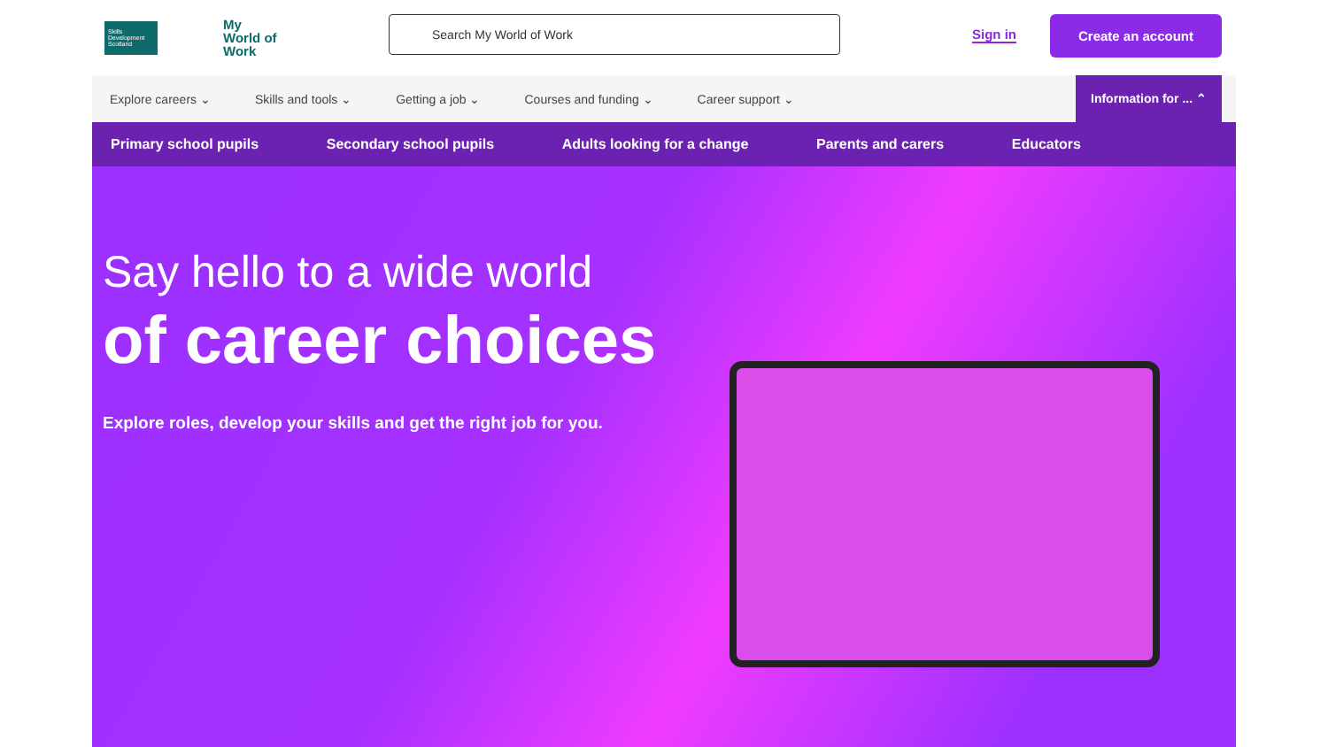Skills Development Scotland
My
World of
Work
Search My World of Work
Sign in
Create an account
Explore careers ⌄ Skills and tools ⌄ Getting a job ⌄ Courses and funding ⌄ Career support ⌄
Information for ... ⌃
Primary school pupils Secondary school pupils Adults looking for a change Parents and carers Educators
Say hello to a wide world
of career choices
Explore roles, develop your skills and get the right job for you.